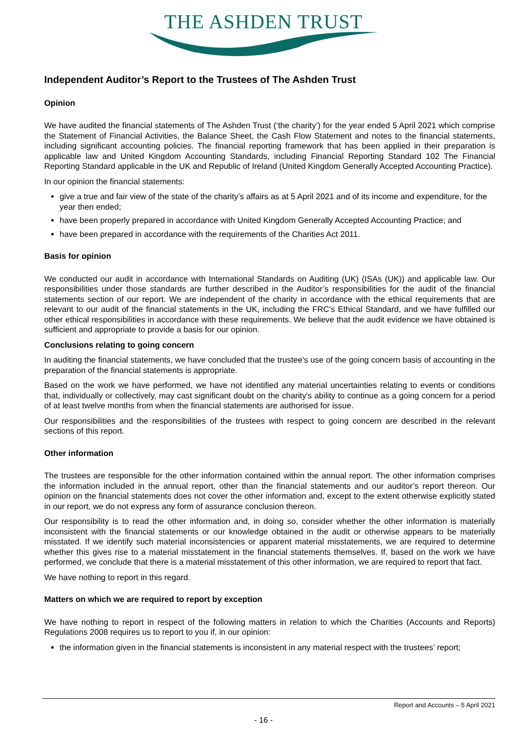THE ASHDEN TRUST
Independent Auditor’s Report to the Trustees of The Ashden Trust
Opinion
We have audited the financial statements of The Ashden Trust (‘the charity’) for the year ended 5 April 2021 which comprise the Statement of Financial Activities, the Balance Sheet, the Cash Flow Statement and notes to the financial statements, including significant accounting policies. The financial reporting framework that has been applied in their preparation is applicable law and United Kingdom Accounting Standards, including Financial Reporting Standard 102 The Financial Reporting Standard applicable in the UK and Republic of Ireland (United Kingdom Generally Accepted Accounting Practice).
In our opinion the financial statements:
give a true and fair view of the state of the charity’s affairs as at 5 April 2021 and of its income and expenditure, for the year then ended;
have been properly prepared in accordance with United Kingdom Generally Accepted Accounting Practice; and
have been prepared in accordance with the requirements of the Charities Act 2011.
Basis for opinion
We conducted our audit in accordance with International Standards on Auditing (UK) (ISAs (UK)) and applicable law. Our responsibilities under those standards are further described in the Auditor’s responsibilities for the audit of the financial statements section of our report. We are independent of the charity in accordance with the ethical requirements that are relevant to our audit of the financial statements in the UK, including the FRC’s Ethical Standard, and we have fulfilled our other ethical responsibilities in accordance with these requirements. We believe that the audit evidence we have obtained is sufficient and appropriate to provide a basis for our opinion.
Conclusions relating to going concern
In auditing the financial statements, we have concluded that the trustee's use of the going concern basis of accounting in the preparation of the financial statements is appropriate.
Based on the work we have performed, we have not identified any material uncertainties relating to events or conditions that, individually or collectively, may cast significant doubt on the charity's ability to continue as a going concern for a period of at least twelve months from when the financial statements are authorised for issue.
Our responsibilities and the responsibilities of the trustees with respect to going concern are described in the relevant sections of this report.
Other information
The trustees are responsible for the other information contained within the annual report. The other information comprises the information included in the annual report, other than the financial statements and our auditor’s report thereon. Our opinion on the financial statements does not cover the other information and, except to the extent otherwise explicitly stated in our report, we do not express any form of assurance conclusion thereon.
Our responsibility is to read the other information and, in doing so, consider whether the other information is materially inconsistent with the financial statements or our knowledge obtained in the audit or otherwise appears to be materially misstated. If we identify such material inconsistencies or apparent material misstatements, we are required to determine whether this gives rise to a material misstatement in the financial statements themselves. If, based on the work we have performed, we conclude that there is a material misstatement of this other information, we are required to report that fact.
We have nothing to report in this regard.
Matters on which we are required to report by exception
We have nothing to report in respect of the following matters in relation to which the Charities (Accounts and Reports) Regulations 2008 requires us to report to you if, in our opinion:
the information given in the financial statements is inconsistent in any material respect with the trustees’ report;
Report and Accounts – 5 April 2021
- 16 -